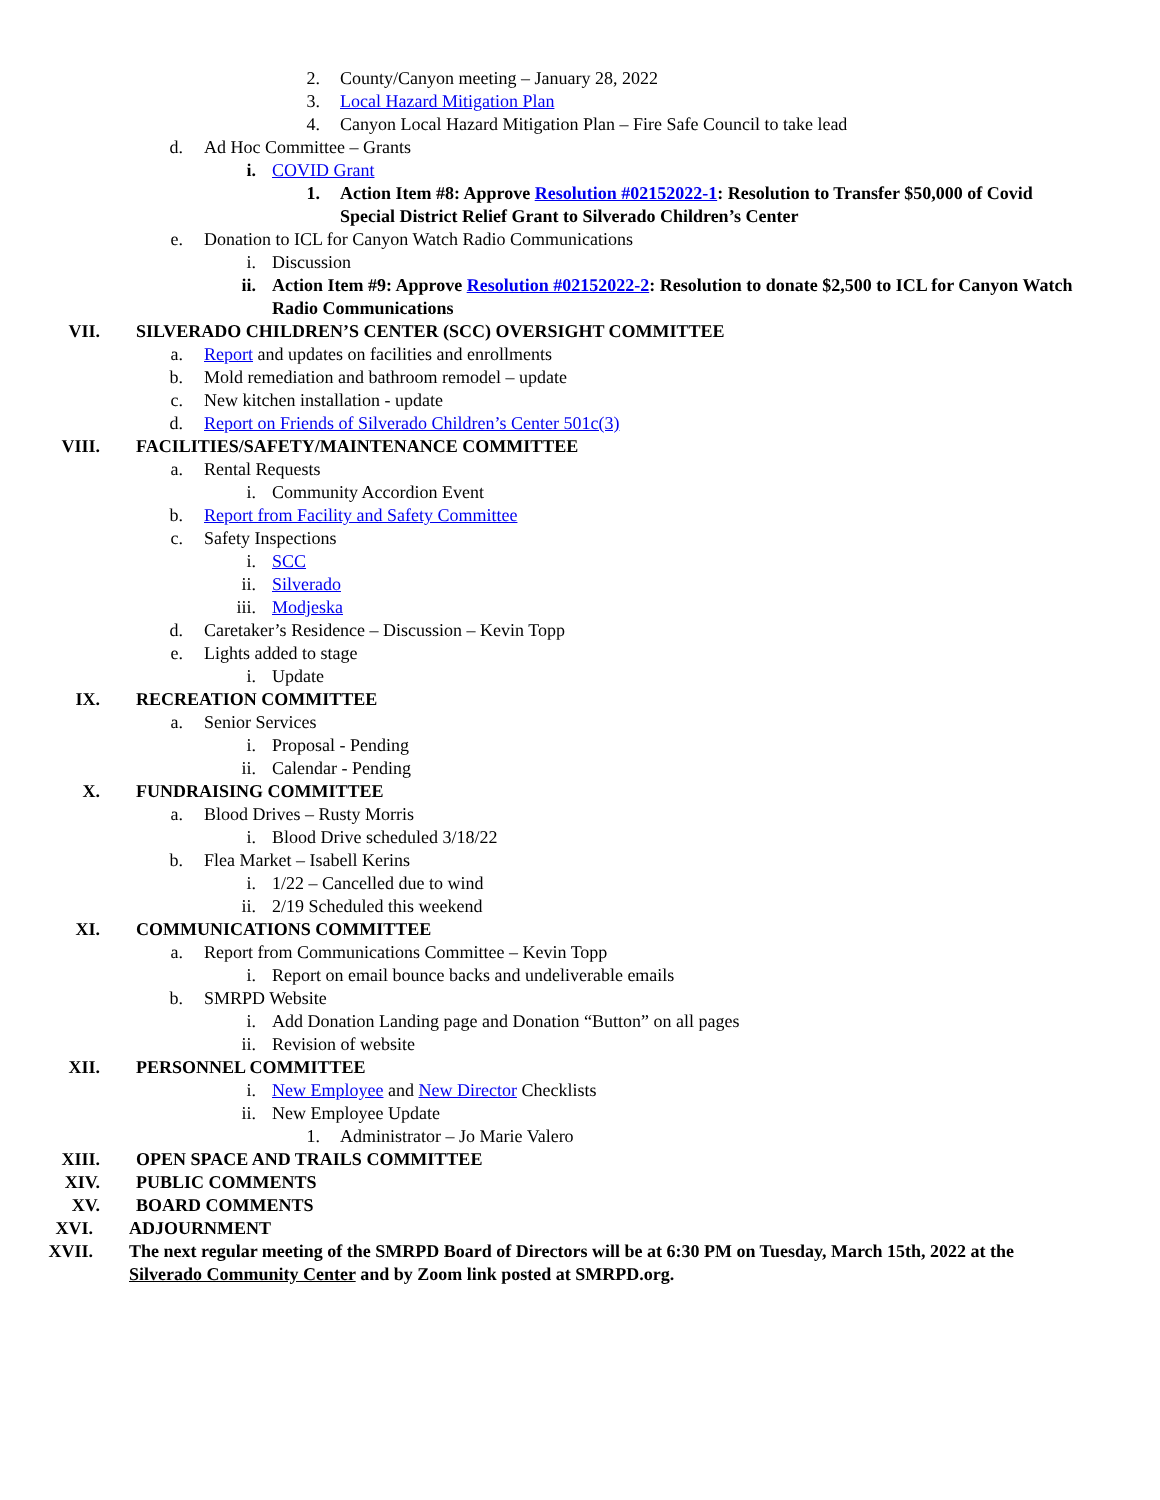2. County/Canyon meeting – January 28, 2022
3. Local Hazard Mitigation Plan
4. Canyon Local Hazard Mitigation Plan – Fire Safe Council to take lead
d. Ad Hoc Committee – Grants
i. COVID Grant
1. Action Item #8: Approve Resolution #02152022-1: Resolution to Transfer $50,000 of Covid Special District Relief Grant to Silverado Children’s Center
e. Donation to ICL for Canyon Watch Radio Communications
i. Discussion
ii. Action Item #9: Approve Resolution #02152022-2: Resolution to donate $2,500 to ICL for Canyon Watch Radio Communications
VII. SILVERADO CHILDREN’S CENTER (SCC) OVERSIGHT COMMITTEE
a. Report and updates on facilities and enrollments
b. Mold remediation and bathroom remodel – update
c. New kitchen installation - update
d. Report on Friends of Silverado Children’s Center 501c(3)
VIII. FACILITIES/SAFETY/MAINTENANCE COMMITTEE
a. Rental Requests
i. Community Accordion Event
b. Report from Facility and Safety Committee
c. Safety Inspections
i. SCC
ii. Silverado
iii. Modjeska
d. Caretaker’s Residence – Discussion – Kevin Topp
e. Lights added to stage
i. Update
IX. RECREATION COMMITTEE
a. Senior Services
i. Proposal - Pending
ii. Calendar - Pending
X. FUNDRAISING COMMITTEE
a. Blood Drives – Rusty Morris
i. Blood Drive scheduled 3/18/22
b. Flea Market – Isabell Kerins
i. 1/22 – Cancelled due to wind
ii. 2/19 Scheduled this weekend
XI. COMMUNICATIONS COMMITTEE
a. Report from Communications Committee – Kevin Topp
i. Report on email bounce backs and undeliverable emails
b. SMRPD Website
i. Add Donation Landing page and Donation “Button” on all pages
ii. Revision of website
XII. PERSONNEL COMMITTEE
i. New Employee and New Director Checklists
ii. New Employee Update
1. Administrator – Jo Marie Valero
XIII. OPEN SPACE AND TRAILS COMMITTEE
XIV. PUBLIC COMMENTS
XV. BOARD COMMENTS
XVI. ADJOURNMENT
XVII. The next regular meeting of the SMRPD Board of Directors will be at 6:30 PM on Tuesday, March 15th, 2022 at the Silverado Community Center and by Zoom link posted at SMRPD.org.